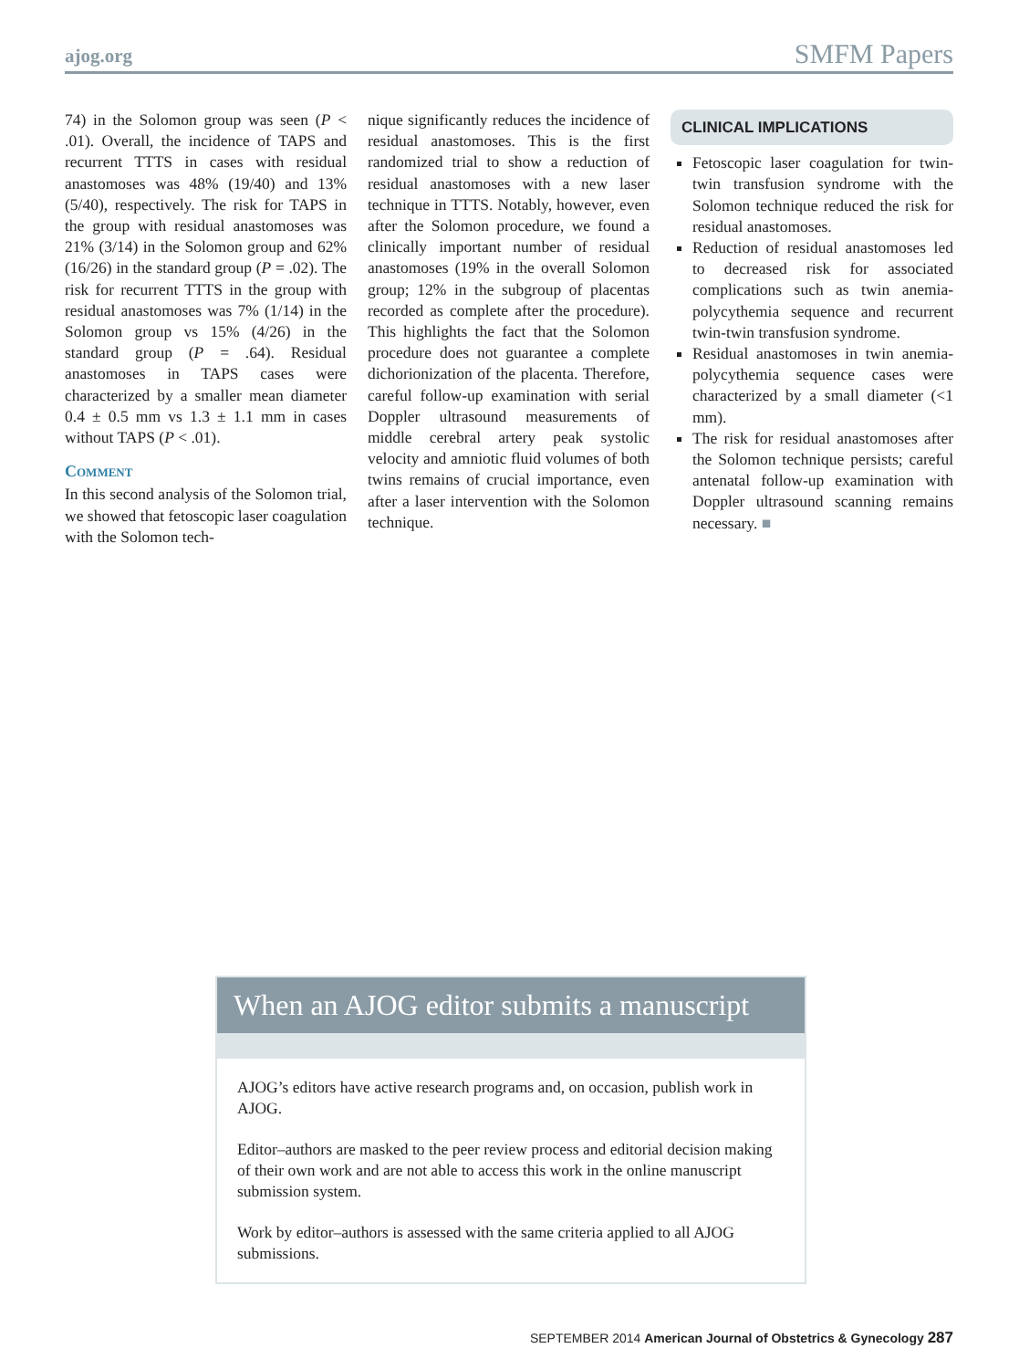ajog.org SMFM Papers
74) in the Solomon group was seen (P < .01). Overall, the incidence of TAPS and recurrent TTTS in cases with residual anastomoses was 48% (19/40) and 13% (5/40), respectively. The risk for TAPS in the group with residual anastomoses was 21% (3/14) in the Solomon group and 62% (16/26) in the standard group (P = .02). The risk for recurrent TTTS in the group with residual anastomoses was 7% (1/14) in the Solomon group vs 15% (4/26) in the standard group (P = .64). Residual anastomoses in TAPS cases were characterized by a smaller mean diameter 0.4 ± 0.5 mm vs 1.3 ± 1.1 mm in cases without TAPS (P < .01).
Comment
In this second analysis of the Solomon trial, we showed that fetoscopic laser coagulation with the Solomon tech-
nique significantly reduces the incidence of residual anastomoses. This is the first randomized trial to show a reduction of residual anastomoses with a new laser technique in TTTS. Notably, however, even after the Solomon procedure, we found a clinically important number of residual anastomoses (19% in the overall Solomon group; 12% in the subgroup of placentas recorded as complete after the procedure). This highlights the fact that the Solomon procedure does not guarantee a complete dichorionization of the placenta. Therefore, careful follow-up examination with serial Doppler ultrasound measurements of middle cerebral artery peak systolic velocity and amniotic fluid volumes of both twins remains of crucial importance, even after a laser intervention with the Solomon technique.
CLINICAL IMPLICATIONS
Fetoscopic laser coagulation for twin-twin transfusion syndrome with the Solomon technique reduced the risk for residual anastomoses.
Reduction of residual anastomoses led to decreased risk for associated complications such as twin anemia-polycythemia sequence and recurrent twin-twin transfusion syndrome.
Residual anastomoses in twin anemia-polycythemia sequence cases were characterized by a small diameter (<1 mm).
The risk for residual anastomoses after the Solomon technique persists; careful antenatal follow-up examination with Doppler ultrasound scanning remains necessary. ■
When an AJOG editor submits a manuscript
AJOG’s editors have active research programs and, on occasion, publish work in AJOG.
Editor–authors are masked to the peer review process and editorial decision making of their own work and are not able to access this work in the online manuscript submission system.
Work by editor–authors is assessed with the same criteria applied to all AJOG submissions.
SEPTEMBER 2014 American Journal of Obstetrics & Gynecology 287